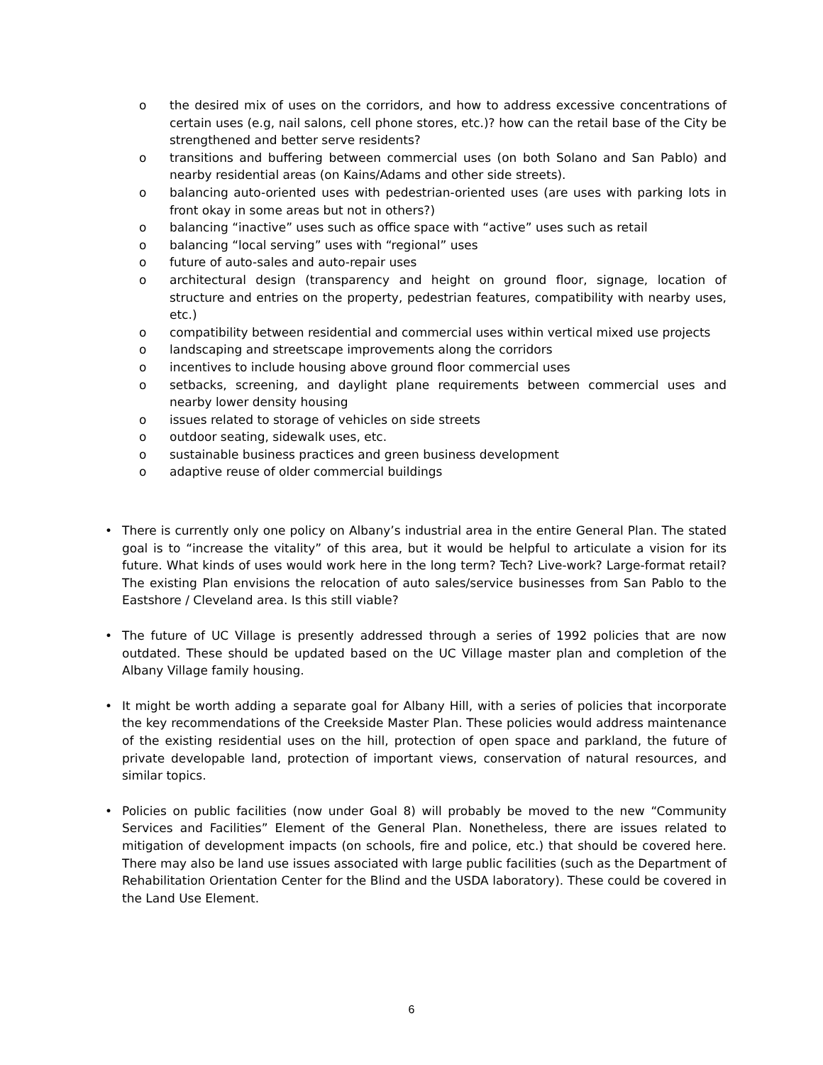o the desired mix of uses on the corridors, and how to address excessive concentrations of certain uses (e.g, nail salons, cell phone stores, etc.)? how can the retail base of the City be strengthened and better serve residents?
o transitions and buffering between commercial uses (on both Solano and San Pablo) and nearby residential areas (on Kains/Adams and other side streets).
o balancing auto-oriented uses with pedestrian-oriented uses (are uses with parking lots in front okay in some areas but not in others?)
o balancing “inactive” uses such as office space with “active” uses such as retail
o balancing “local serving” uses with “regional” uses
o future of auto-sales and auto-repair uses
o architectural design (transparency and height on ground floor, signage, location of structure and entries on the property, pedestrian features, compatibility with nearby uses, etc.)
o compatibility between residential and commercial uses within vertical mixed use projects
o landscaping and streetscape improvements along the corridors
o incentives to include housing above ground floor commercial uses
o setbacks, screening, and daylight plane requirements between commercial uses and nearby lower density housing
o issues related to storage of vehicles on side streets
o outdoor seating, sidewalk uses, etc.
o sustainable business practices and green business development
o adaptive reuse of older commercial buildings
• There is currently only one policy on Albany’s industrial area in the entire General Plan. The stated goal is to “increase the vitality” of this area, but it would be helpful to articulate a vision for its future. What kinds of uses would work here in the long term? Tech? Live-work? Large-format retail? The existing Plan envisions the relocation of auto sales/service businesses from San Pablo to the Eastshore / Cleveland area. Is this still viable?
• The future of UC Village is presently addressed through a series of 1992 policies that are now outdated. These should be updated based on the UC Village master plan and completion of the Albany Village family housing.
• It might be worth adding a separate goal for Albany Hill, with a series of policies that incorporate the key recommendations of the Creekside Master Plan. These policies would address maintenance of the existing residential uses on the hill, protection of open space and parkland, the future of private developable land, protection of important views, conservation of natural resources, and similar topics.
• Policies on public facilities (now under Goal 8) will probably be moved to the new “Community Services and Facilities” Element of the General Plan. Nonetheless, there are issues related to mitigation of development impacts (on schools, fire and police, etc.) that should be covered here. There may also be land use issues associated with large public facilities (such as the Department of Rehabilitation Orientation Center for the Blind and the USDA laboratory). These could be covered in the Land Use Element.
6